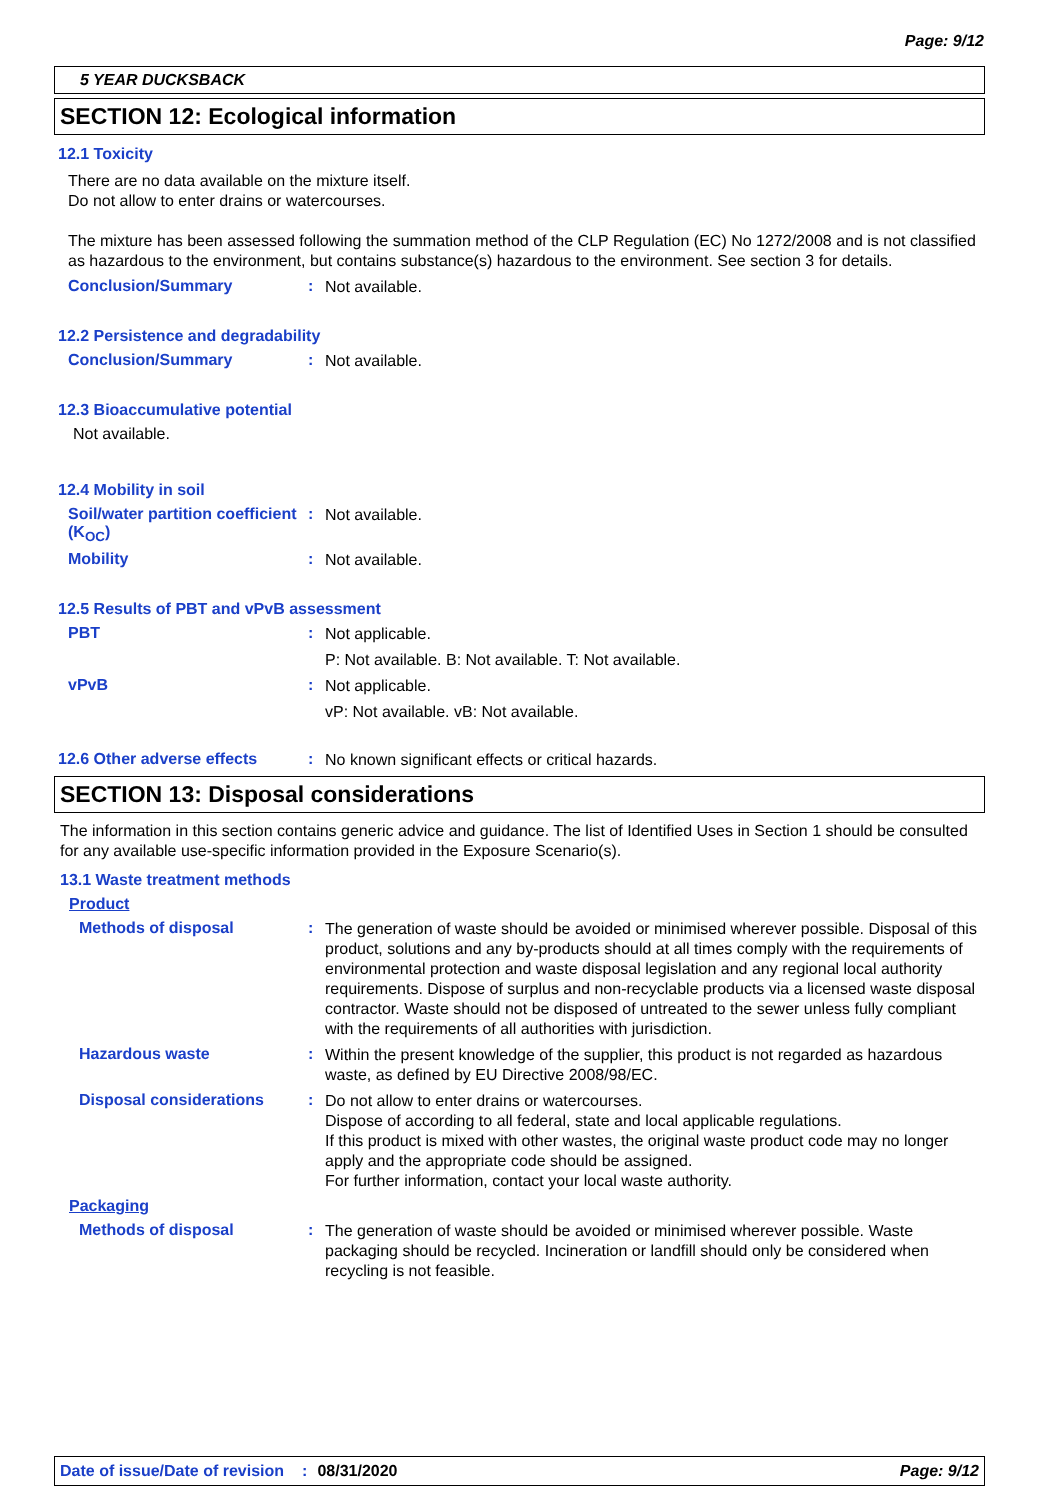Page: 9/12
5 YEAR DUCKSBACK
SECTION 12: Ecological information
12.1 Toxicity
There are no data available on the mixture itself.
Do not allow to enter drains or watercourses.
The mixture has been assessed following the summation method of the CLP Regulation (EC) No 1272/2008 and is not classified as hazardous to the environment, but contains substance(s) hazardous to the environment. See section 3 for details.
Conclusion/Summary :
Not available.
12.2 Persistence and degradability
Conclusion/Summary :
Not available.
12.3 Bioaccumulative potential
Not available.
12.4 Mobility in soil
Soil/water partition coefficient (K<sub>OC</sub>)
:
Not available.
Mobility :
Not available.
12.5 Results of PBT and vPvB assessment
PBT :
Not applicable.
P: Not available. B: Not available. T: Not available.
vPvB :
Not applicable.
vP: Not available. vB: Not available.
12.6 Other adverse effects :
No known significant effects or critical hazards.
SECTION 13: Disposal considerations
The information in this section contains generic advice and guidance. The list of Identified Uses in Section 1 should be consulted for any available use-specific information provided in the Exposure Scenario(s).
13.1 Waste treatment methods
Product
Methods of disposal :
The generation of waste should be avoided or minimised wherever possible. Disposal of this product, solutions and any by-products should at all times comply with the requirements of environmental protection and waste disposal legislation and any regional local authority requirements. Dispose of surplus and non-recyclable products via a licensed waste disposal contractor. Waste should not be disposed of untreated to the sewer unless fully compliant with the requirements of all authorities with jurisdiction.
Hazardous waste :
Within the present knowledge of the supplier, this product is not regarded as hazardous waste, as defined by EU Directive 2008/98/EC.
Disposal considerations :
Do not allow to enter drains or watercourses.
Dispose of according to all federal, state and local applicable regulations.
If this product is mixed with other wastes, the original waste product code may no longer apply and the appropriate code should be assigned.
For further information, contact your local waste authority.
Packaging
Methods of disposal :
The generation of waste should be avoided or minimised wherever possible. Waste packaging should be recycled. Incineration or landfill should only be considered when recycling is not feasible.
Date of issue/Date of revision: 08/31/2020 Page: 9/12